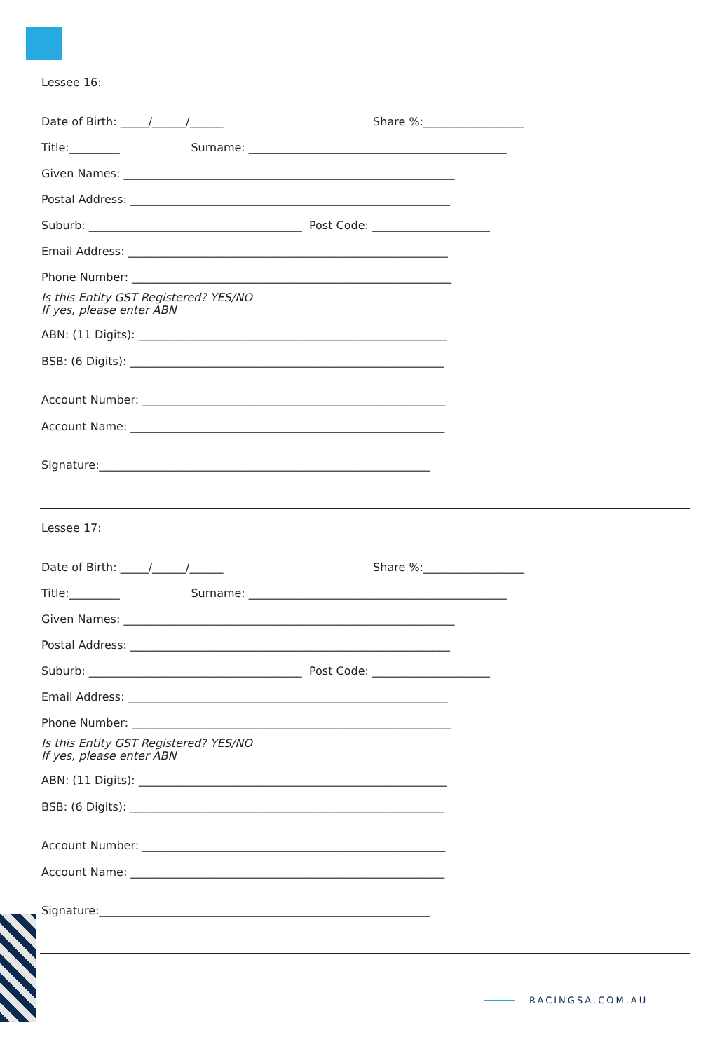Lessee 16:
Date of Birth: _____/______/______ Share %:__________________
Title:_________ Surname: ______________________________________________
Given Names: ___________________________________________________________
Postal Address: _________________________________________________________
Suburb: ______________________________________ Post Code: _____________________
Email Address: _________________________________________________________
Phone Number: _________________________________________________________
Is this Entity GST Registered? YES/NO
If yes, please enter ABN
ABN: (11 Digits): _______________________________________________________
BSB: (6 Digits): ________________________________________________________
Account Number: ______________________________________________________
Account Name: ________________________________________________________
Signature:___________________________________________________________
Lessee 17:
Date of Birth: _____/______/______ Share %:__________________
Title:_________ Surname: ______________________________________________
Given Names: ___________________________________________________________
Postal Address: _________________________________________________________
Suburb: ______________________________________ Post Code: _____________________
Email Address: _________________________________________________________
Phone Number: _________________________________________________________
Is this Entity GST Registered? YES/NO
If yes, please enter ABN
ABN: (11 Digits): _______________________________________________________
BSB: (6 Digits): ________________________________________________________
Account Number: ______________________________________________________
Account Name: ________________________________________________________
Signature:___________________________________________________________
RACINGSA.COM.AU